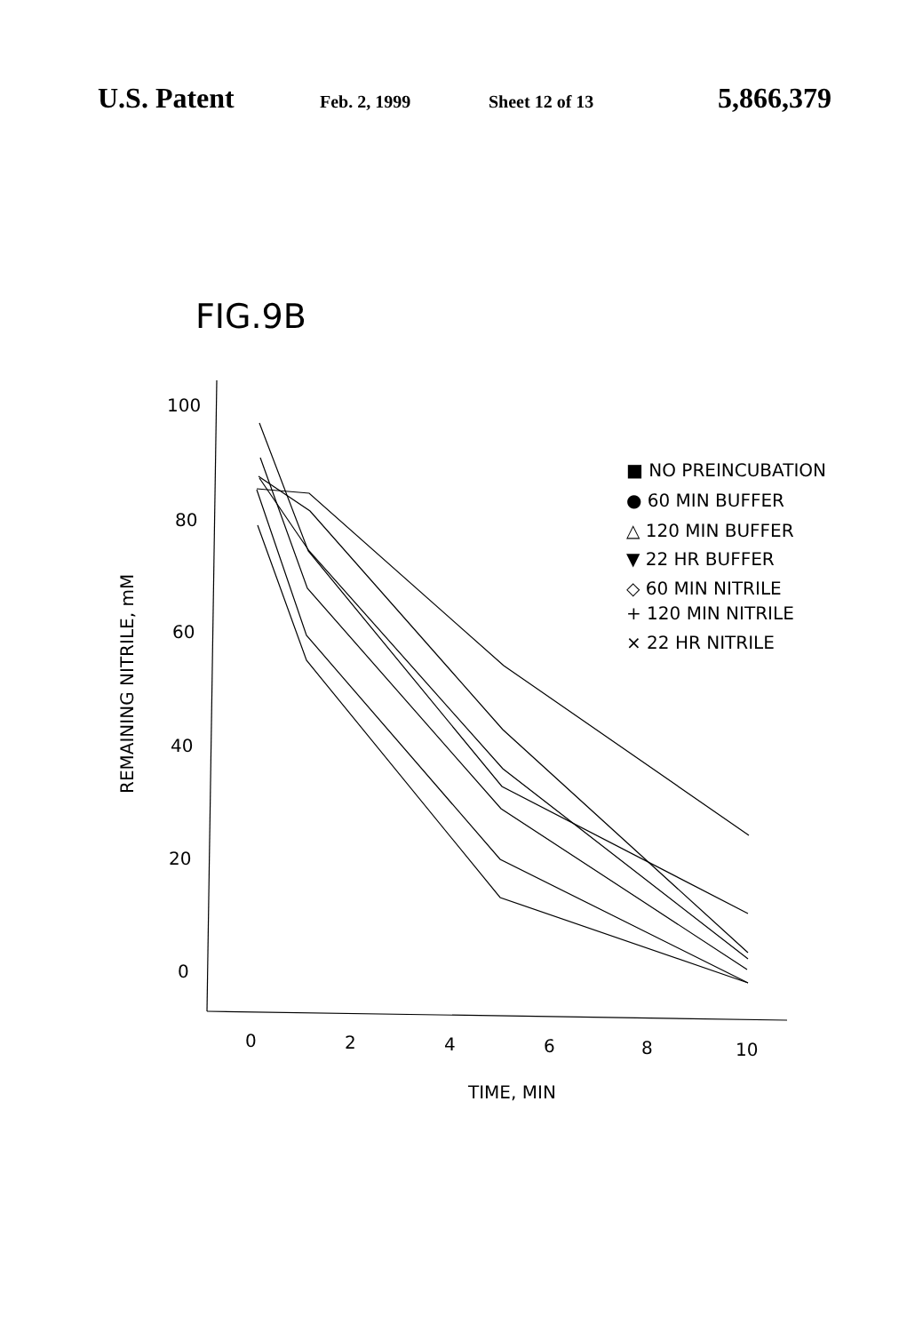U.S. Patent Feb. 2, 1999 Sheet 12 of 13 5,866,379
FIG.9B
100
80
60
40
20
0
0
2
4
6
8
10
TIME, MIN
REMAINING NITRILE, mM
■ NO PREINCUBATION
● 60 MIN BUFFER
△ 120 MIN BUFFER
▼ 22 HR BUFFER
◇ 60 MIN NITRILE
+ 120 MIN NITRILE
× 22 HR NITRILE